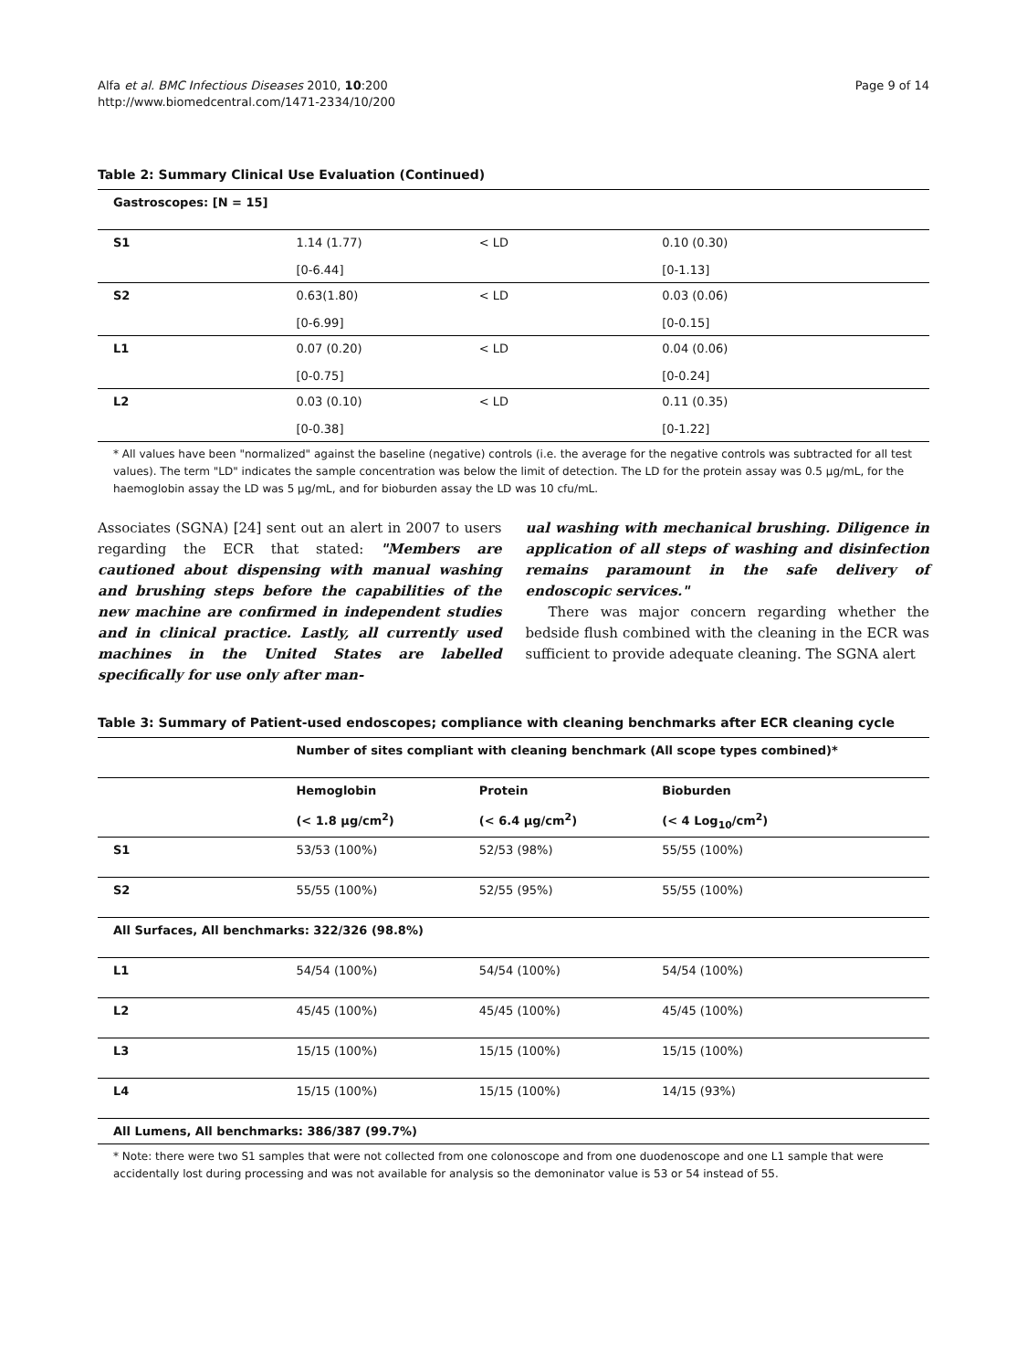Alfa et al. BMC Infectious Diseases 2010, 10:200
http://www.biomedcentral.com/1471-2334/10/200
Page 9 of 14
Table 2: Summary Clinical Use Evaluation (Continued)
| Gastroscopes: [N = 15] | | | |
| --- | --- | --- | --- |
| S1 | 1.14 (1.77) [0-6.44] | < LD | 0.10 (0.30) [0-1.13] |
| S2 | 0.63(1.80) [0-6.99] | < LD | 0.03 (0.06) [0-0.15] |
| L1 | 0.07 (0.20) [0-0.75] | < LD | 0.04 (0.06) [0-0.24] |
| L2 | 0.03 (0.10) [0-0.38] | < LD | 0.11 (0.35) [0-1.22] |
* All values have been "normalized" against the baseline (negative) controls (i.e. the average for the negative controls was subtracted for all test values). The term "LD" indicates the sample concentration was below the limit of detection. The LD for the protein assay was 0.5 µg/mL, for the haemoglobin assay the LD was 5 µg/mL, and for bioburden assay the LD was 10 cfu/mL.
Associates (SGNA) [24] sent out an alert in 2007 to users regarding the ECR that stated: "Members are cautioned about dispensing with manual washing and brushing steps before the capabilities of the new machine are confirmed in independent studies and in clinical practice. Lastly, all currently used machines in the United States are labelled specifically for use only after man-
ual washing with mechanical brushing. Diligence in application of all steps of washing and disinfection remains paramount in the safe delivery of endoscopic services."
There was major concern regarding whether the bedside flush combined with the cleaning in the ECR was sufficient to provide adequate cleaning. The SGNA alert
Table 3: Summary of Patient-used endoscopes; compliance with cleaning benchmarks after ECR cleaning cycle
| | Number of sites compliant with cleaning benchmark (All scope types combined)* | | |
| --- | --- | --- | --- |
| | Hemoglobin (< 1.8 µg/cm<sup>2</sup>) | Protein (< 6.4 µg/cm<sup>2</sup>) | Bioburden (< 4 Log<sub>10</sub>/cm<sup>2</sup>) |
| S1 | 53/53 (100%) | 52/53 (98%) | 55/55 (100%) |
| S2 | 55/55 (100%) | 52/55 (95%) | 55/55 (100%) |
| All Surfaces, All benchmarks: 322/326 (98.8%) | | | |
| L1 | 54/54 (100%) | 54/54 (100%) | 54/54 (100%) |
| L2 | 45/45 (100%) | 45/45 (100%) | 45/45 (100%) |
| L3 | 15/15 (100%) | 15/15 (100%) | 15/15 (100%) |
| L4 | 15/15 (100%) | 15/15 (100%) | 14/15 (93%) |
| All Lumens, All benchmarks: 386/387 (99.7%) | | | |
* Note: there were two S1 samples that were not collected from one colonoscope and from one duodenoscope and one L1 sample that were accidentally lost during processing and was not available for analysis so the demoninator value is 53 or 54 instead of 55.